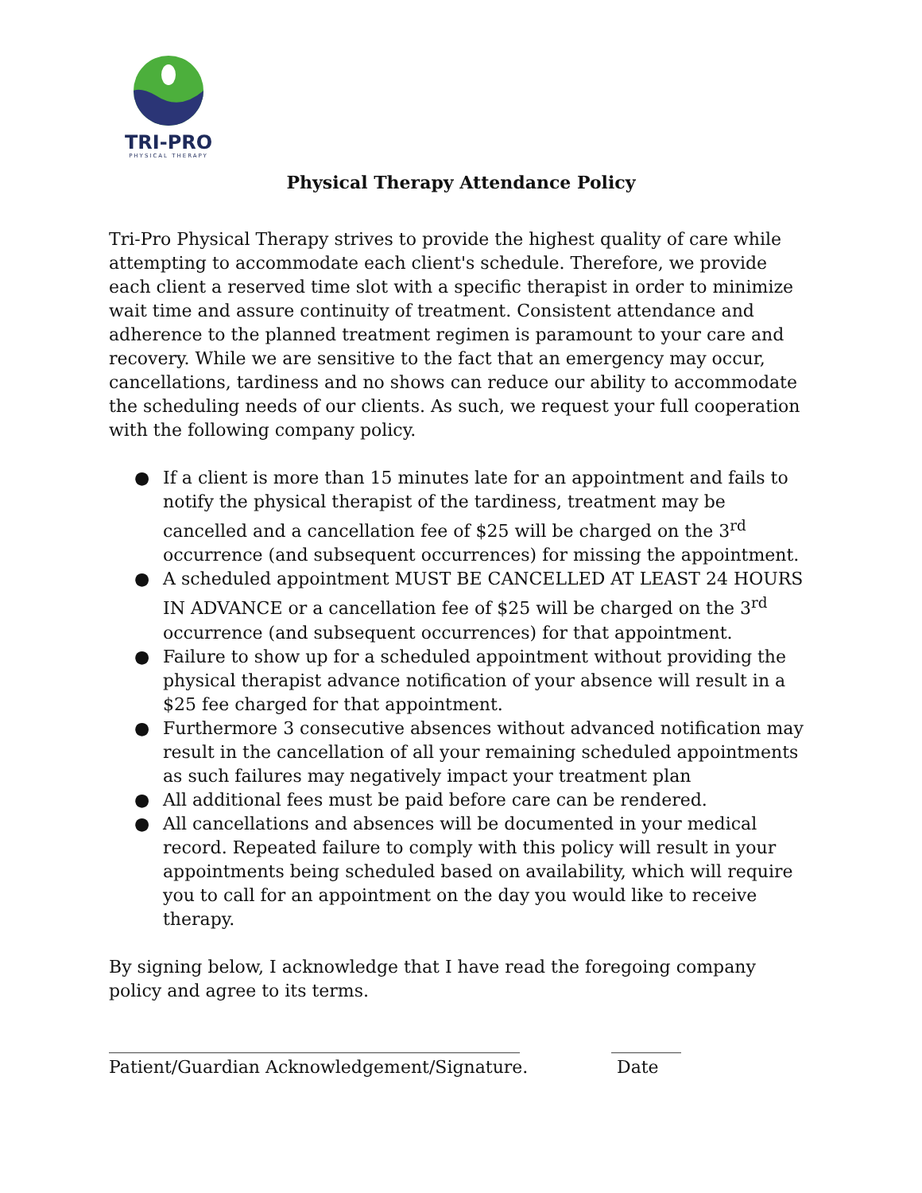TRI-PRO
PHYSICAL THERAPY
Physical Therapy Attendance Policy
Tri-Pro Physical Therapy strives to provide the highest quality of care while attempting to accommodate each client's schedule. Therefore, we provide each client a reserved time slot with a specific therapist in order to minimize wait time and assure continuity of treatment. Consistent attendance and adherence to the planned treatment regimen is paramount to your care and recovery. While we are sensitive to the fact that an emergency may occur, cancellations, tardiness and no shows can reduce our ability to accommodate the scheduling needs of our clients. As such, we request your full cooperation with the following company policy.
● If a client is more than 15 minutes late for an appointment and fails to notify the physical therapist of the tardiness, treatment may be cancelled and a cancellation fee of $25 will be charged on the 3<sup>rd</sup> occurrence (and subsequent occurrences) for missing the appointment.
● A scheduled appointment MUST BE CANCELLED AT LEAST 24 HOURS IN ADVANCE or a cancellation fee of $25 will be charged on the 3<sup>rd</sup> occurrence (and subsequent occurrences) for that appointment.
● Failure to show up for a scheduled appointment without providing the physical therapist advance notification of your absence will result in a $25 fee charged for that appointment.
● Furthermore 3 consecutive absences without advanced notification may result in the cancellation of all your remaining scheduled appointments as such failures may negatively impact your treatment plan
● All additional fees must be paid before care can be rendered.
● All cancellations and absences will be documented in your medical record. Repeated failure to comply with this policy will result in your appointments being scheduled based on availability, which will require you to call for an appointment on the day you would like to receive therapy.
By signing below, I acknowledge that I have read the foregoing company policy and agree to its terms.
_______________________________________________
Patient/Guardian Acknowledgement/Signature.
________
Date